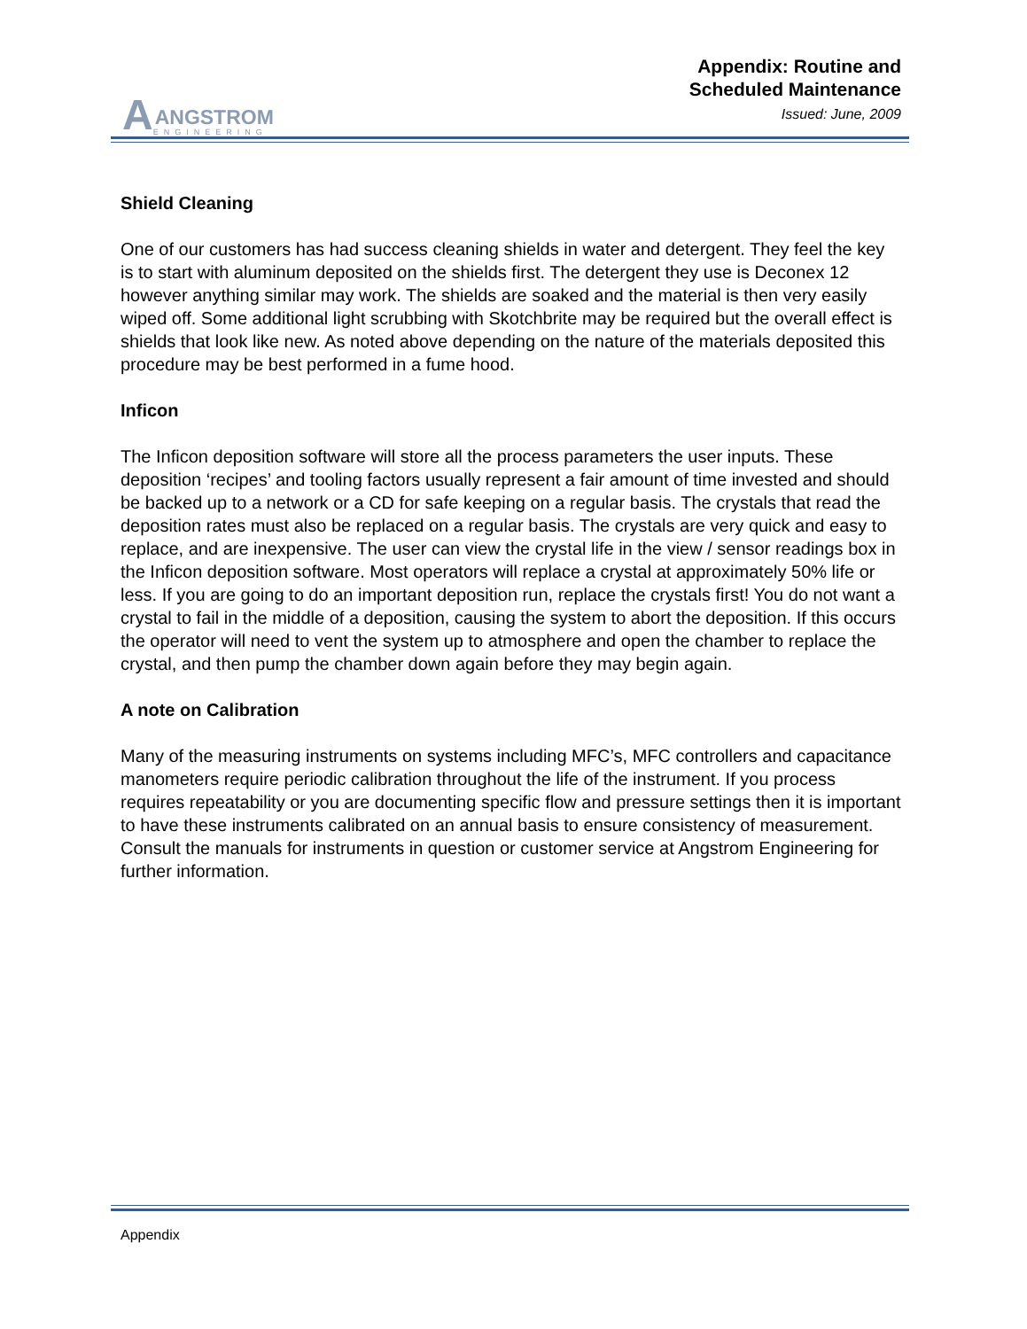A
ANGSTROM
ENGINEERING
Appendix: Routine and
Scheduled Maintenance
Issued: June, 2009
Shield Cleaning
One of our customers has had success cleaning shields in water and detergent. They feel the key is to start with aluminum deposited on the shields first. The detergent they use is Deconex 12 however anything similar may work. The shields are soaked and the material is then very easily wiped off. Some additional light scrubbing with Skotchbrite may be required but the overall effect is shields that look like new. As noted above depending on the nature of the materials deposited this procedure may be best performed in a fume hood.
Inficon
The Inficon deposition software will store all the process parameters the user inputs. These deposition ‘recipes’ and tooling factors usually represent a fair amount of time invested and should be backed up to a network or a CD for safe keeping on a regular basis. The crystals that read the deposition rates must also be replaced on a regular basis. The crystals are very quick and easy to replace, and are inexpensive. The user can view the crystal life in the view / sensor readings box in the Inficon deposition software. Most operators will replace a crystal at approximately 50% life or less. If you are going to do an important deposition run, replace the crystals first! You do not want a crystal to fail in the middle of a deposition, causing the system to abort the deposition. If this occurs the operator will need to vent the system up to atmosphere and open the chamber to replace the crystal, and then pump the chamber down again before they may begin again.
A note on Calibration
Many of the measuring instruments on systems including MFC’s, MFC controllers and capacitance manometers require periodic calibration throughout the life of the instrument. If you process requires repeatability or you are documenting specific flow and pressure settings then it is important to have these instruments calibrated on an annual basis to ensure consistency of measurement. Consult the manuals for instruments in question or customer service at Angstrom Engineering for further information.
Appendix